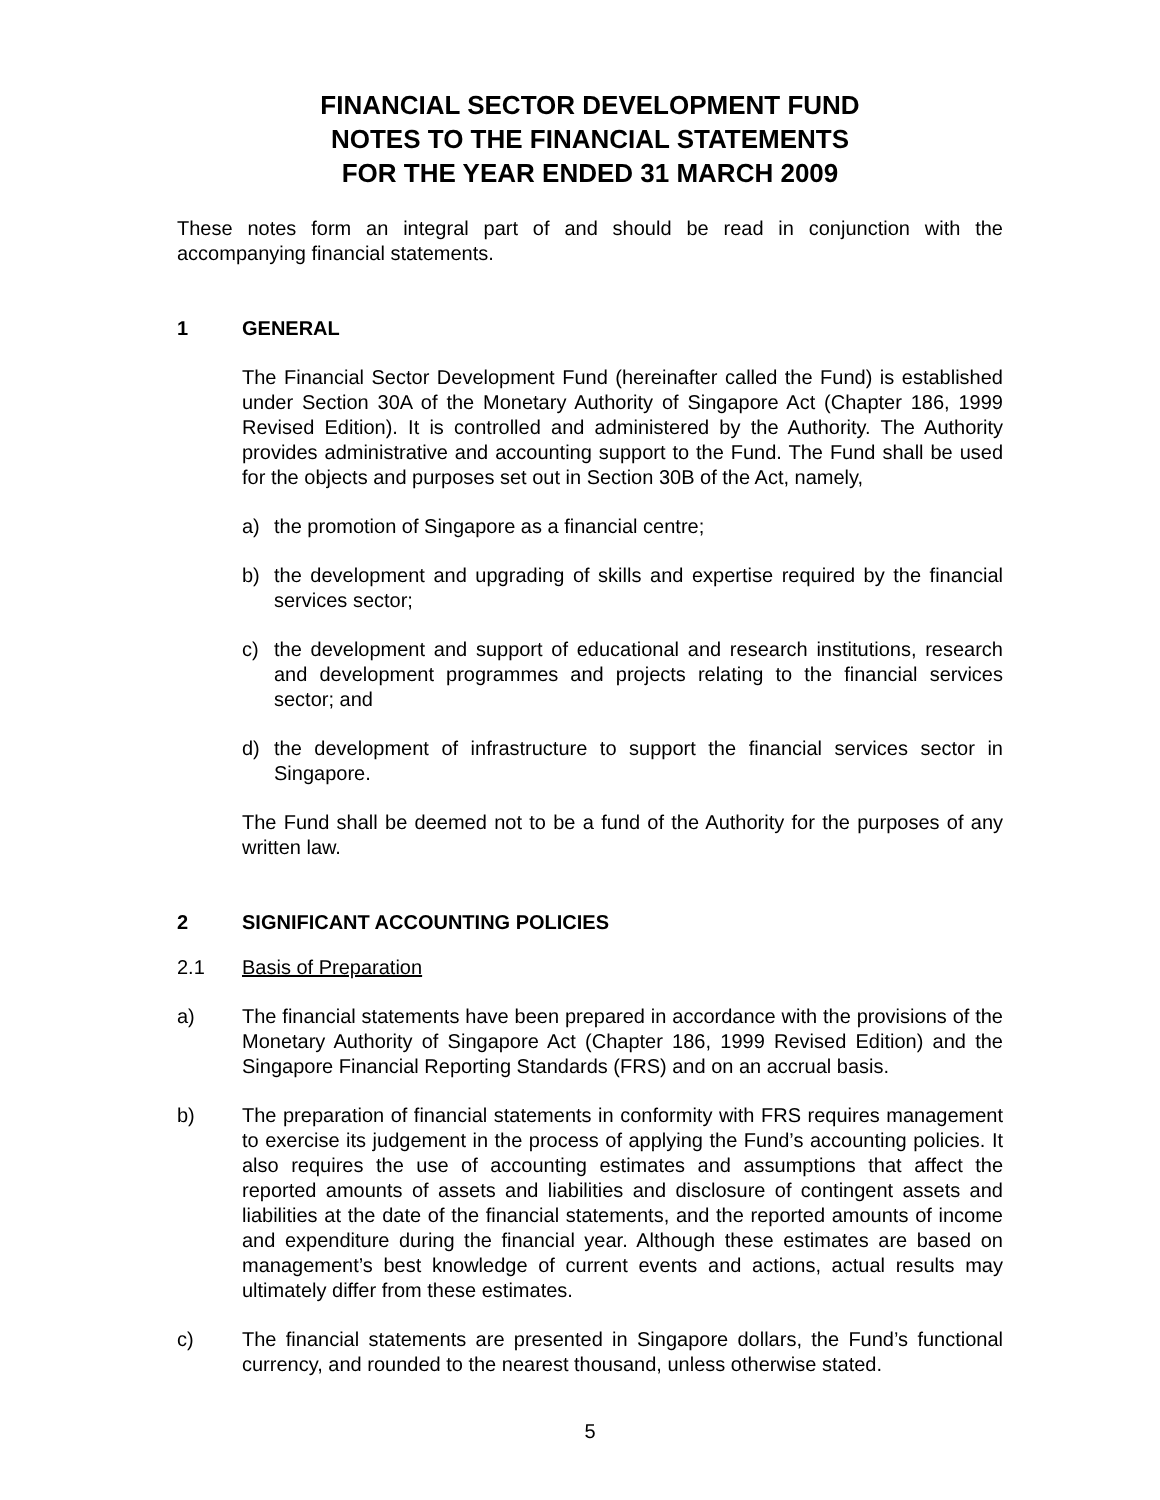FINANCIAL SECTOR DEVELOPMENT FUND
NOTES TO THE FINANCIAL STATEMENTS
FOR THE YEAR ENDED 31 MARCH 2009
These notes form an integral part of and should be read in conjunction with the accompanying financial statements.
1 GENERAL
The Financial Sector Development Fund (hereinafter called the Fund) is established under Section 30A of the Monetary Authority of Singapore Act (Chapter 186, 1999 Revised Edition). It is controlled and administered by the Authority. The Authority provides administrative and accounting support to the Fund. The Fund shall be used for the objects and purposes set out in Section 30B of the Act, namely,
a) the promotion of Singapore as a financial centre;
b) the development and upgrading of skills and expertise required by the financial services sector;
c) the development and support of educational and research institutions, research and development programmes and projects relating to the financial services sector; and
d) the development of infrastructure to support the financial services sector in Singapore.
The Fund shall be deemed not to be a fund of the Authority for the purposes of any written law.
2 SIGNIFICANT ACCOUNTING POLICIES
2.1 Basis of Preparation
a) The financial statements have been prepared in accordance with the provisions of the Monetary Authority of Singapore Act (Chapter 186, 1999 Revised Edition) and the Singapore Financial Reporting Standards (FRS) and on an accrual basis.
b) The preparation of financial statements in conformity with FRS requires management to exercise its judgement in the process of applying the Fund’s accounting policies. It also requires the use of accounting estimates and assumptions that affect the reported amounts of assets and liabilities and disclosure of contingent assets and liabilities at the date of the financial statements, and the reported amounts of income and expenditure during the financial year. Although these estimates are based on management’s best knowledge of current events and actions, actual results may ultimately differ from these estimates.
c) The financial statements are presented in Singapore dollars, the Fund’s functional currency, and rounded to the nearest thousand, unless otherwise stated.
5